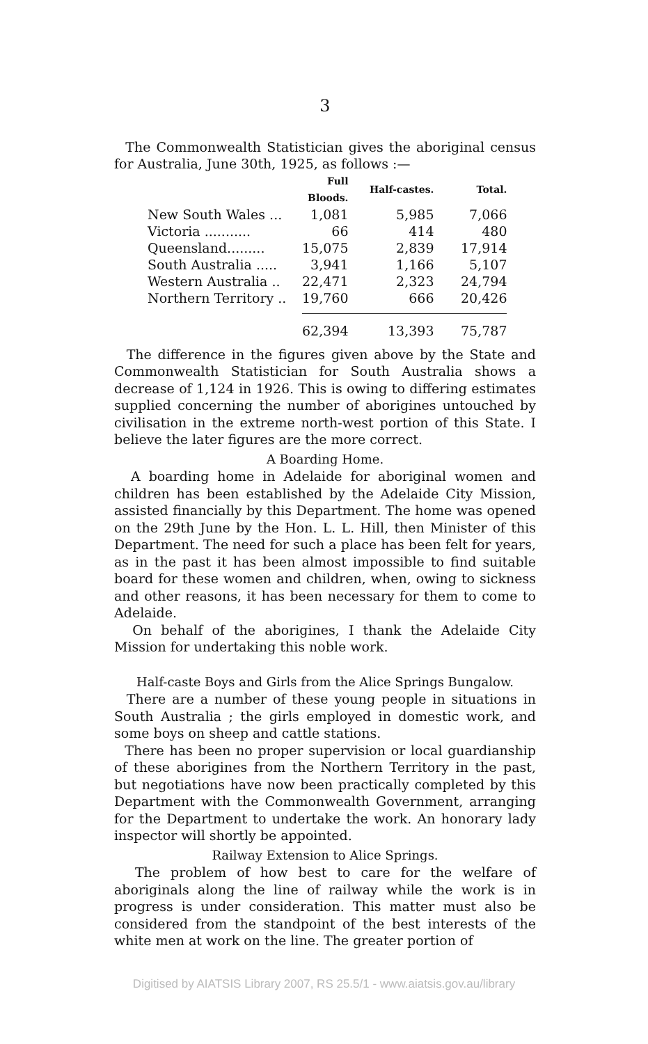3
The Commonwealth Statistician gives the aboriginal census for Australia, June 30th, 1925, as follows :—
| | Full Bloods. | Half-castes. | Total. |
| --- | --- | --- | --- |
| New South Wales ... | 1,081 | 5,985 | 7,066 |
| Victoria ........... | 66 | 414 | 480 |
| Queensland......... | 15,075 | 2,839 | 17,914 |
| South Australia ..... | 3,941 | 1,166 | 5,107 |
| Western Australia .. | 22,471 | 2,323 | 24,794 |
| Northern Territory .. | 19,760 | 666 | 20,426 |
| | 62,394 | 13,393 | 75,787 |
The difference in the figures given above by the State and Commonwealth Statistician for South Australia shows a decrease of 1,124 in 1926. This is owing to differing estimates supplied concerning the number of aborigines untouched by civilisation in the extreme north-west portion of this State. I believe the later figures are the more correct.
A Boarding Home.
A boarding home in Adelaide for aboriginal women and children has been established by the Adelaide City Mission, assisted financially by this Department. The home was opened on the 29th June by the Hon. L. L. Hill, then Minister of this Department. The need for such a place has been felt for years, as in the past it has been almost impossible to find suitable board for these women and children, when, owing to sickness and other reasons, it has been necessary for them to come to Adelaide.
On behalf of the aborigines, I thank the Adelaide City Mission for undertaking this noble work.
Half-caste Boys and Girls from the Alice Springs Bungalow.
There are a number of these young people in situations in South Australia ; the girls employed in domestic work, and some boys on sheep and cattle stations.
There has been no proper supervision or local guardianship of these aborigines from the Northern Territory in the past, but negotiations have now been practically completed by this Department with the Commonwealth Government, arranging for the Department to undertake the work. An honorary lady inspector will shortly be appointed.
Railway Extension to Alice Springs.
The problem of how best to care for the welfare of aboriginals along the line of railway while the work is in progress is under consideration. This matter must also be considered from the standpoint of the best interests of the white men at work on the line. The greater portion of
Digitised by AIATSIS Library 2007, RS 25.5/1 - www.aiatsis.gov.au/library